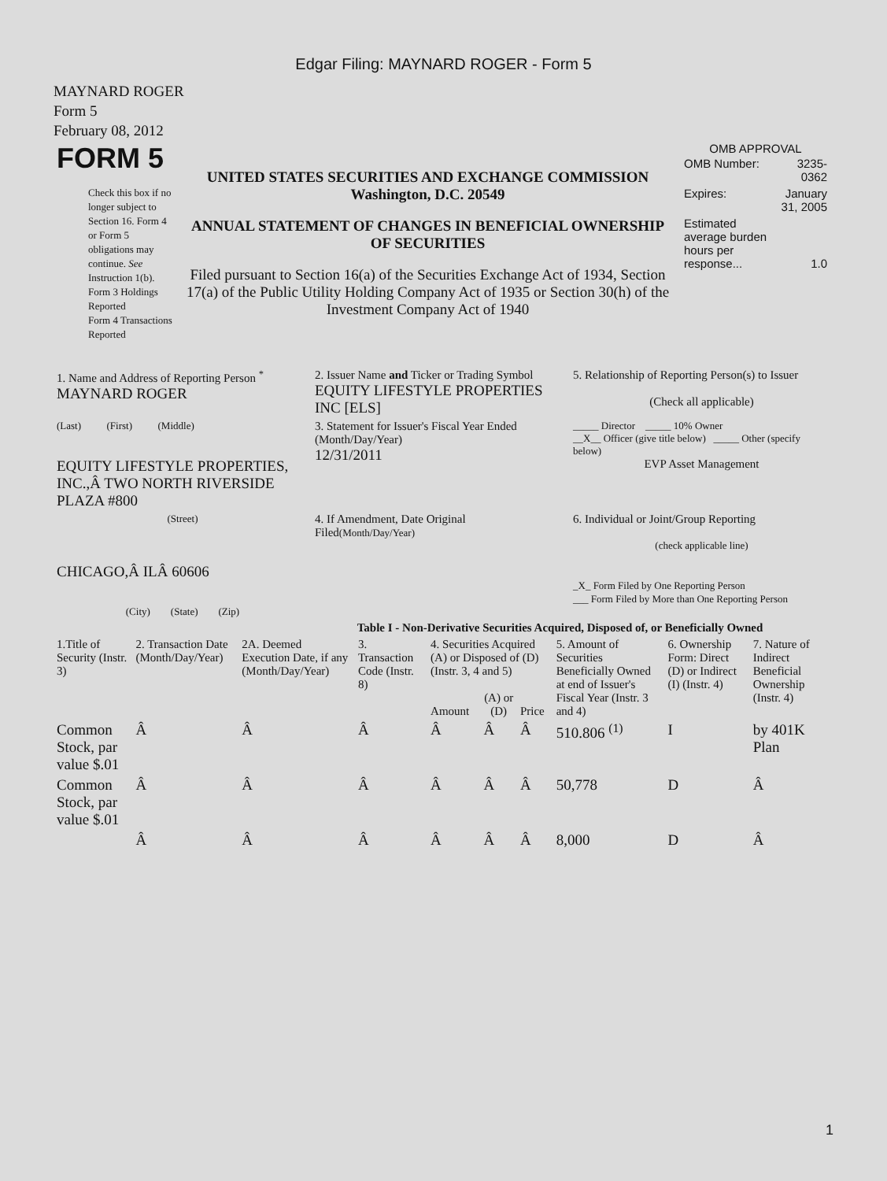Edgar Filing: MAYNARD ROGER - Form 5
MAYNARD ROGER
Form 5
February 08, 2012
| FORM 5 Check this box if no longer subject to Section 16. Form 4 or Form 5 obligations may continue. See Instruction 1(b). Form 3 Holdings Reported Form 4 Transactions Reported | UNITED STATES SECURITIES AND EXCHANGE COMMISSION Washington, D.C. 20549 ANNUAL STATEMENT OF CHANGES IN BENEFICIAL OWNERSHIP OF SECURITIES Filed pursuant to Section 16(a) of the Securities Exchange Act of 1934, Section 17(a) of the Public Utility Holding Company Act of 1935 or Section 30(h) of the Investment Company Act of 1940 | OMB APPROVAL / OMB Number: / 3235-0362 / / Expires: / January 31, 2005 / / Estimated average burden hours per response... / 1.0 / |
| 1. Name and Address of Reporting Person <sup>*</sup> MAYNARD ROGER | 2. Issuer Name and Ticker or Trading Symbol EQUITY LIFESTYLE PROPERTIES INC [ELS] | 5. Relationship of Reporting Person(s) to Issuer (Check all applicable) |
| (Last) (First) (Middle) EQUITY LIFESTYLE PROPERTIES, INC.,Â TWO NORTH RIVERSIDE PLAZA #800 | 3. Statement for Issuer's Fiscal Year Ended (Month/Day/Year) 12/31/2011 | _____ Director _____ 10% Owner __X__ Officer (give title below) _____ Other (specify below) EVP Asset Management |
| (Street) CHICAGO,Â ILÂ 60606 (City) (State) (Zip) | 4. If Amendment, Date Original Filed (Month/Day/Year) | 6. Individual or Joint/Group Reporting (check applicable line) _X_ Form Filed by One Reporting Person ___ Form Filed by More than One Reporting Person |
| Table I - Non-Derivative Securities Acquired, Disposed of, or Beneficially Owned | | | | | | | | | |
| --- | --- | --- | --- | --- | --- | --- | --- | --- | --- |
| 1.Title of Security (Instr. 3) | 2. Transaction Date (Month/Day/Year) | 2A. Deemed Execution Date, if any (Month/Day/Year) | 3. Transaction Code (Instr. 8) | 4. Securities Acquired (A) or Disposed of (D) (Instr. 3, 4 and 5) | | | 5. Amount of Securities Beneficially Owned at end of Issuer's Fiscal Year (Instr. 3 and 4) | 6. Ownership Form: Direct (D) or Indirect (I) (Instr. 4) | 7. Nature of Indirect Beneficial Ownership (Instr. 4) |
| | | | | Amount | (A) or (D) | Price | | | |
| Common Stock, par value $.01 | Â | Â | Â | Â | Â | Â | 510.806 <sup>(1)</sup> | I | by 401K Plan |
| Common Stock, par value $.01 | Â | Â | Â | Â | Â | Â | 50,778 | D | Â |
| | Â | Â | Â | Â | Â | Â | 8,000 | D | Â |
1